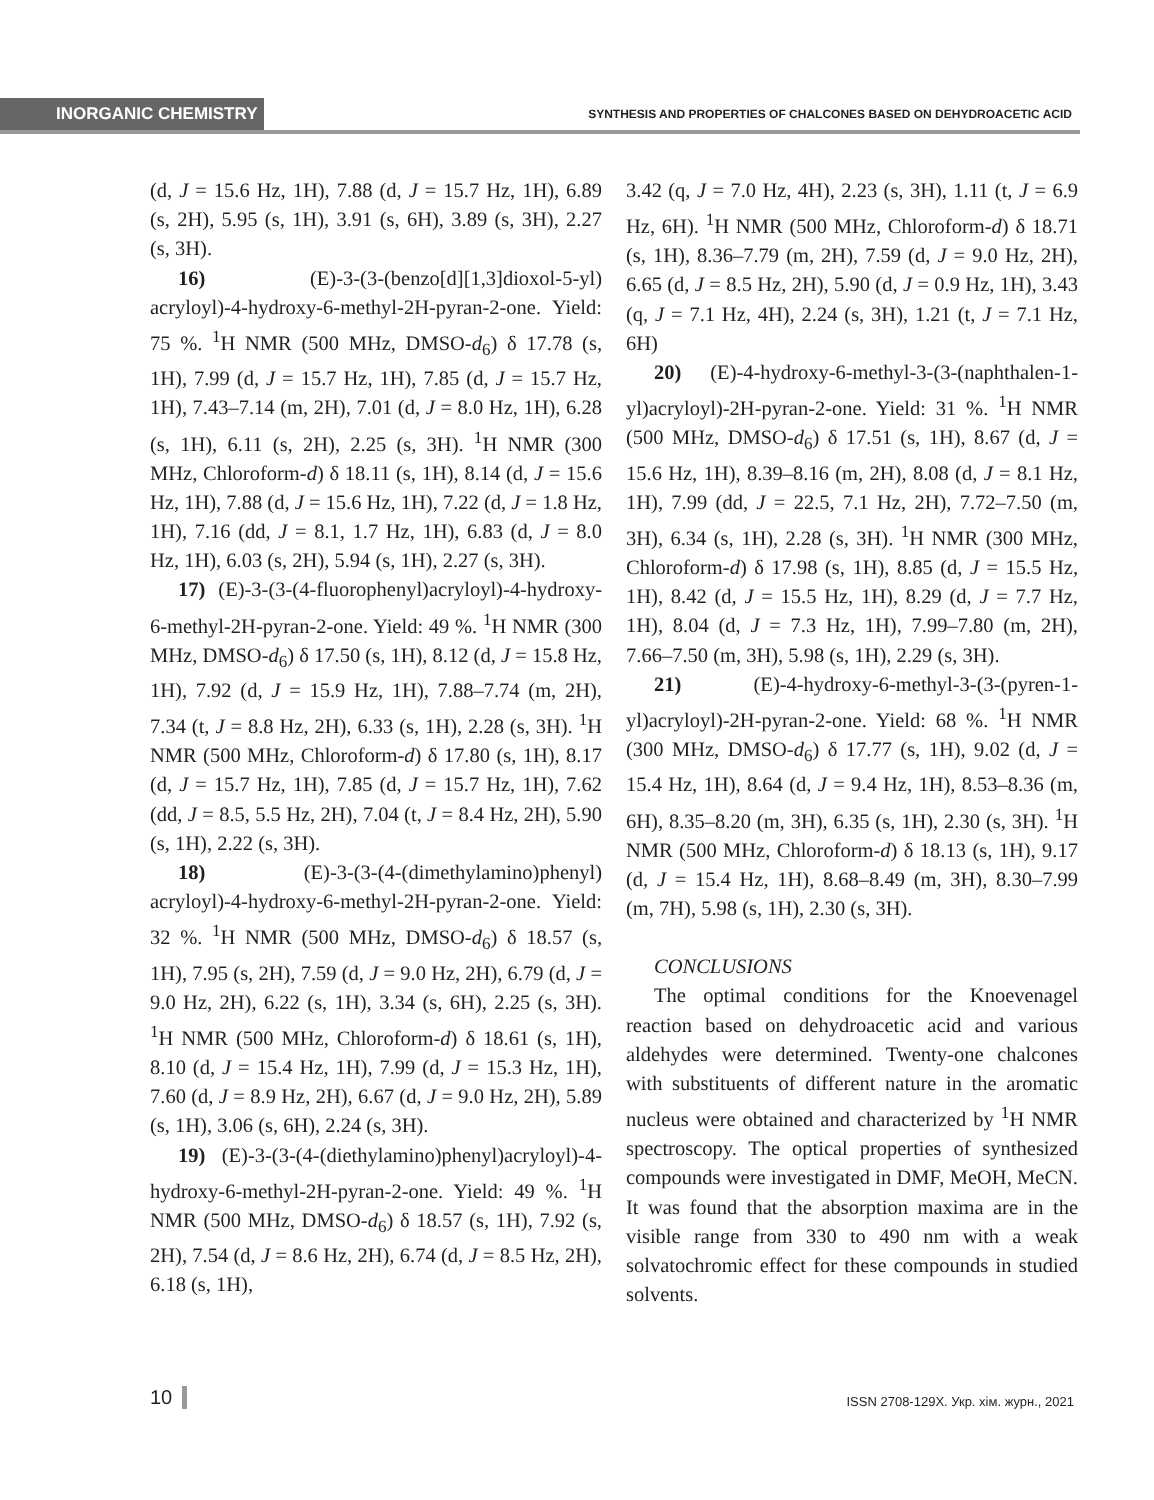INORGANIC CHEMISTRY SYNTHESIS AND PROPERTIES OF CHALCONES BASED ON DEHYDROACETIC ACID
(d, J = 15.6 Hz, 1H), 7.88 (d, J = 15.7 Hz, 1H), 6.89 (s, 2H), 5.95 (s, 1H), 3.91 (s, 6H), 3.89 (s, 3H), 2.27 (s, 3H).
16) (E)-3-(3-(benzo[d][1,3]dioxol-5-yl) acryloyl)-4-hydroxy-6-methyl-2H-pyran-2-one. Yield: 75 %. <sup>1</sup>H NMR (500 MHz, DMSO-d<sub>6</sub>) δ 17.78 (s, 1H), 7.99 (d, J = 15.7 Hz, 1H), 7.85 (d, J = 15.7 Hz, 1H), 7.43–7.14 (m, 2H), 7.01 (d, J = 8.0 Hz, 1H), 6.28 (s, 1H), 6.11 (s, 2H), 2.25 (s, 3H). <sup>1</sup>H NMR (300 MHz, Chloroform-d) δ 18.11 (s, 1H), 8.14 (d, J = 15.6 Hz, 1H), 7.88 (d, J = 15.6 Hz, 1H), 7.22 (d, J = 1.8 Hz, 1H), 7.16 (dd, J = 8.1, 1.7 Hz, 1H), 6.83 (d, J = 8.0 Hz, 1H), 6.03 (s, 2H), 5.94 (s, 1H), 2.27 (s, 3H).
17) (E)-3-(3-(4-fluorophenyl)acryloyl)-4-hydroxy-6-methyl-2H-pyran-2-one. Yield: 49 %. <sup>1</sup>H NMR (300 MHz, DMSO-d<sub>6</sub>) δ 17.50 (s, 1H), 8.12 (d, J = 15.8 Hz, 1H), 7.92 (d, J = 15.9 Hz, 1H), 7.88–7.74 (m, 2H), 7.34 (t, J = 8.8 Hz, 2H), 6.33 (s, 1H), 2.28 (s, 3H). <sup>1</sup>H NMR (500 MHz, Chloroform-d) δ 17.80 (s, 1H), 8.17 (d, J = 15.7 Hz, 1H), 7.85 (d, J = 15.7 Hz, 1H), 7.62 (dd, J = 8.5, 5.5 Hz, 2H), 7.04 (t, J = 8.4 Hz, 2H), 5.90 (s, 1H), 2.22 (s, 3H).
18) (E)-3-(3-(4-(dimethylamino)phenyl) acryloyl)-4-hydroxy-6-methyl-2H-pyran-2-one. Yield: 32 %. <sup>1</sup>H NMR (500 MHz, DMSO-d<sub>6</sub>) δ 18.57 (s, 1H), 7.95 (s, 2H), 7.59 (d, J = 9.0 Hz, 2H), 6.79 (d, J = 9.0 Hz, 2H), 6.22 (s, 1H), 3.34 (s, 6H), 2.25 (s, 3H). <sup>1</sup>H NMR (500 MHz, Chloroform-d) δ 18.61 (s, 1H), 8.10 (d, J = 15.4 Hz, 1H), 7.99 (d, J = 15.3 Hz, 1H), 7.60 (d, J = 8.9 Hz, 2H), 6.67 (d, J = 9.0 Hz, 2H), 5.89 (s, 1H), 3.06 (s, 6H), 2.24 (s, 3H).
19) (E)-3-(3-(4-(diethylamino)phenyl)acryloyl)-4-hydroxy-6-methyl-2H-pyran-2-one. Yield: 49 %. <sup>1</sup>H NMR (500 MHz, DMSO-d<sub>6</sub>) δ 18.57 (s, 1H), 7.92 (s, 2H), 7.54 (d, J = 8.6 Hz, 2H), 6.74 (d, J = 8.5 Hz, 2H), 6.18 (s, 1H),
3.42 (q, J = 7.0 Hz, 4H), 2.23 (s, 3H), 1.11 (t, J = 6.9 Hz, 6H). <sup>1</sup>H NMR (500 MHz, Chloroform-d) δ 18.71 (s, 1H), 8.36–7.79 (m, 2H), 7.59 (d, J = 9.0 Hz, 2H), 6.65 (d, J = 8.5 Hz, 2H), 5.90 (d, J = 0.9 Hz, 1H), 3.43 (q, J = 7.1 Hz, 4H), 2.24 (s, 3H), 1.21 (t, J = 7.1 Hz, 6H)
20) (E)-4-hydroxy-6-methyl-3-(3-(naphthalen-1-yl)acryloyl)-2H-pyran-2-one. Yield: 31 %. <sup>1</sup>H NMR (500 MHz, DMSO-d<sub>6</sub>) δ 17.51 (s, 1H), 8.67 (d, J = 15.6 Hz, 1H), 8.39–8.16 (m, 2H), 8.08 (d, J = 8.1 Hz, 1H), 7.99 (dd, J = 22.5, 7.1 Hz, 2H), 7.72–7.50 (m, 3H), 6.34 (s, 1H), 2.28 (s, 3H). <sup>1</sup>H NMR (300 MHz, Chloroform-d) δ 17.98 (s, 1H), 8.85 (d, J = 15.5 Hz, 1H), 8.42 (d, J = 15.5 Hz, 1H), 8.29 (d, J = 7.7 Hz, 1H), 8.04 (d, J = 7.3 Hz, 1H), 7.99–7.80 (m, 2H), 7.66–7.50 (m, 3H), 5.98 (s, 1H), 2.29 (s, 3H).
21) (E)-4-hydroxy-6-methyl-3-(3-(pyren-1-yl)acryloyl)-2H-pyran-2-one. Yield: 68 %. <sup>1</sup>H NMR (300 MHz, DMSO-d<sub>6</sub>) δ 17.77 (s, 1H), 9.02 (d, J = 15.4 Hz, 1H), 8.64 (d, J = 9.4 Hz, 1H), 8.53–8.36 (m, 6H), 8.35–8.20 (m, 3H), 6.35 (s, 1H), 2.30 (s, 3H). <sup>1</sup>H NMR (500 MHz, Chloroform-d) δ 18.13 (s, 1H), 9.17 (d, J = 15.4 Hz, 1H), 8.68–8.49 (m, 3H), 8.30–7.99 (m, 7H), 5.98 (s, 1H), 2.30 (s, 3H).
CONCLUSIONS
The optimal conditions for the Knoevenagel reaction based on dehydroacetic acid and various aldehydes were determined. Twenty-one chalcones with substituents of different nature in the aromatic nucleus were obtained and characterized by <sup>1</sup>H NMR spectroscopy. The optical properties of synthesized compounds were investigated in DMF, MeOH, MeCN. It was found that the absorption maxima are in the visible range from 330 to 490 nm with a weak solvatochromic effect for these compounds in studied solvents.
10 ISSN 2708-129X. Укр. хім. журн., 2021